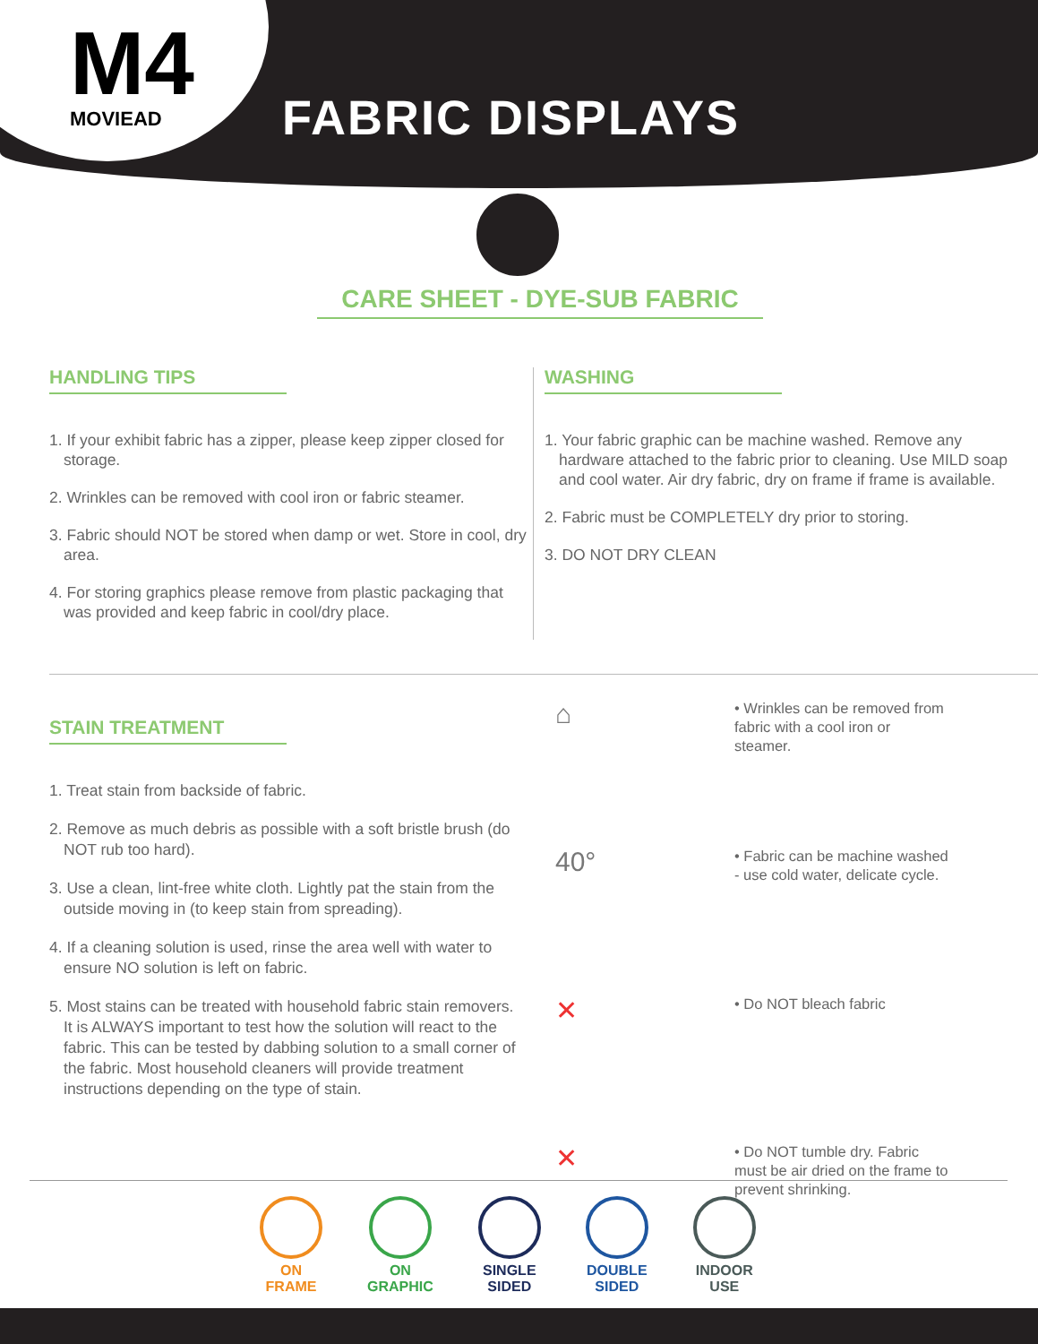M4
MOVIEAD
FABRIC DISPLAYS
CARE SHEET - DYE-SUB FABRIC
HANDLING TIPS
1. If your exhibit fabric has a zipper, please keep zipper closed for storage.
2. Wrinkles can be removed with cool iron or fabric steamer.
3. Fabric should NOT be stored when damp or wet. Store in cool, dry area.
4. For storing graphics please remove from plastic packaging that was provided and keep fabric in cool/dry place.
WASHING
1. Your fabric graphic can be machine washed. Remove any hardware attached to the fabric prior to cleaning. Use MILD soap and cool water. Air dry fabric, dry on frame if frame is available.
2. Fabric must be COMPLETELY dry prior to storing.
3. DO NOT DRY CLEAN
STAIN TREATMENT
1. Treat stain from backside of fabric.
2. Remove as much debris as possible with a soft bristle brush (do NOT rub too hard).
3. Use a clean, lint-free white cloth. Lightly pat the stain from the outside moving in (to keep stain from spreading).
4. If a cleaning solution is used, rinse the area well with water to ensure NO solution is left on fabric.
5. Most stains can be treated with household fabric stain removers. It is ALWAYS important to test how the solution will react to the fabric. This can be tested by dabbing solution to a small corner of the fabric. Most household cleaners will provide treatment instructions depending on the type of stain.
⌂
• Wrinkles can be removed from fabric with a cool iron or steamer.
40°
• Fabric can be machine washed - use cold water, delicate cycle.
✕
• Do NOT bleach fabric
✕
• Do NOT tumble dry. Fabric must be air dried on the frame to prevent shrinking.
ON
FRAME
ON
GRAPHIC
SINGLE
SIDED
DOUBLE
SIDED
INDOOR
USE